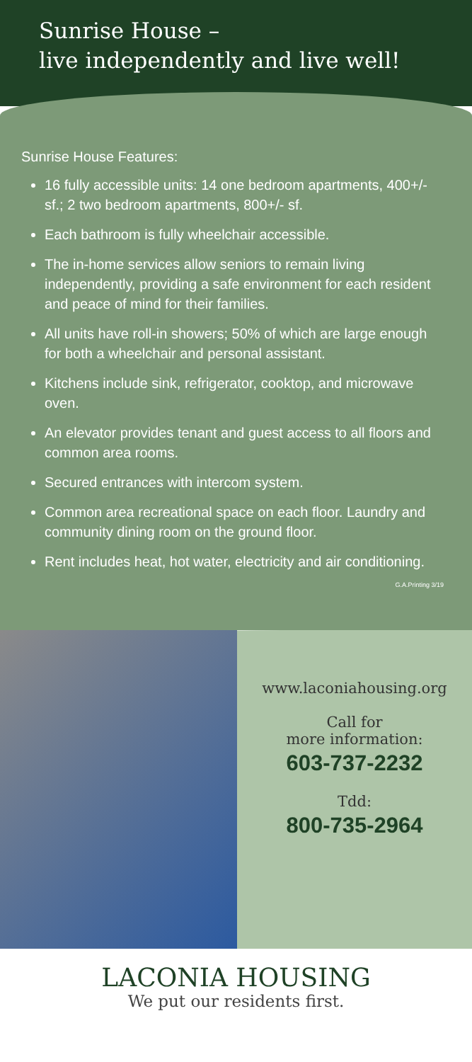Sunrise House –
live independently and live well!
Sunrise House Features:
16 fully accessible units: 14 one bedroom apartments, 400+/- sf.; 2 two bedroom apartments, 800+/- sf.
Each bathroom is fully wheelchair accessible.
The in-home services allow seniors to remain living independently, providing a safe environment for each resident and peace of mind for their families.
All units have roll-in showers; 50% of which are large enough for both a wheelchair and personal assistant.
Kitchens include sink, refrigerator, cooktop, and microwave oven.
An elevator provides tenant and guest access to all floors and common area rooms.
Secured entrances with intercom system.
Common area recreational space on each floor. Laundry and community dining room on the ground floor.
Rent includes heat, hot water, electricity and air conditioning.
G.A.Printing 3/19
www.laconiahousing.org
Call for
more information:
603-737-2232
Tdd:
800-735-2964
LACONIA HOUSING
We put our residents first.